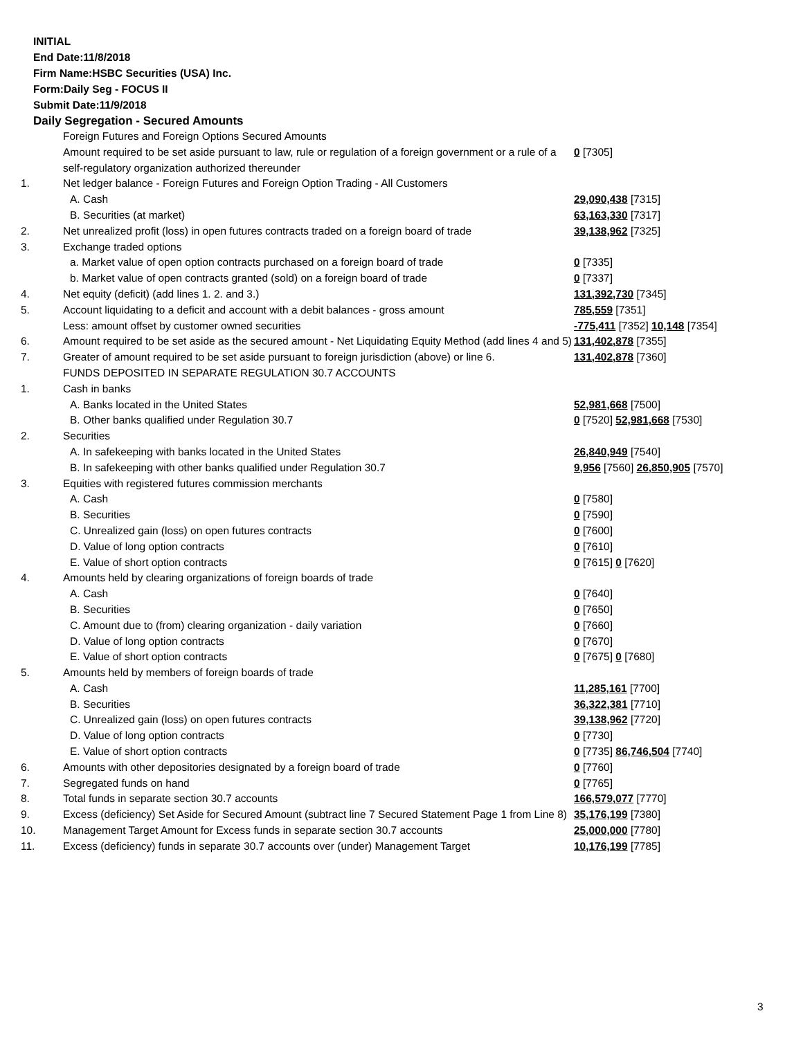INITIAL
End Date:11/8/2018
Firm Name:HSBC Securities (USA) Inc.
Form:Daily Seg - FOCUS II
Submit Date:11/9/2018
Daily Segregation - Secured Amounts
| | Foreign Futures and Foreign Options Secured Amounts | |
| | Amount required to be set aside pursuant to law, rule or regulation of a foreign government or a rule of a self-regulatory organization authorized thereunder | 0 [7305] |
| 1. | Net ledger balance - Foreign Futures and Foreign Option Trading - All Customers | |
| | A. Cash | 29,090,438 [7315] |
| | B. Securities (at market) | 63,163,330 [7317] |
| 2. | Net unrealized profit (loss) in open futures contracts traded on a foreign board of trade | 39,138,962 [7325] |
| 3. | Exchange traded options | |
| | a. Market value of open option contracts purchased on a foreign board of trade | 0 [7335] |
| | b. Market value of open contracts granted (sold) on a foreign board of trade | 0 [7337] |
| 4. | Net equity (deficit) (add lines 1. 2. and 3.) | 131,392,730 [7345] |
| 5. | Account liquidating to a deficit and account with a debit balances - gross amount | 785,559 [7351] |
| | Less: amount offset by customer owned securities | -775,411 [7352] 10,148 [7354] |
| 6. | Amount required to be set aside as the secured amount - Net Liquidating Equity Method (add lines 4 and 5) | 131,402,878 [7355] |
| 7. | Greater of amount required to be set aside pursuant to foreign jurisdiction (above) or line 6. | 131,402,878 [7360] |
| | FUNDS DEPOSITED IN SEPARATE REGULATION 30.7 ACCOUNTS | |
| 1. | Cash in banks | |
| | A. Banks located in the United States | 52,981,668 [7500] |
| | B. Other banks qualified under Regulation 30.7 | 0 [7520] 52,981,668 [7530] |
| 2. | Securities | |
| | A. In safekeeping with banks located in the United States | 26,840,949 [7540] |
| | B. In safekeeping with other banks qualified under Regulation 30.7 | 9,956 [7560] 26,850,905 [7570] |
| 3. | Equities with registered futures commission merchants | |
| | A. Cash | 0 [7580] |
| | B. Securities | 0 [7590] |
| | C. Unrealized gain (loss) on open futures contracts | 0 [7600] |
| | D. Value of long option contracts | 0 [7610] |
| | E. Value of short option contracts | 0 [7615] 0 [7620] |
| 4. | Amounts held by clearing organizations of foreign boards of trade | |
| | A. Cash | 0 [7640] |
| | B. Securities | 0 [7650] |
| | C. Amount due to (from) clearing organization - daily variation | 0 [7660] |
| | D. Value of long option contracts | 0 [7670] |
| | E. Value of short option contracts | 0 [7675] 0 [7680] |
| 5. | Amounts held by members of foreign boards of trade | |
| | A. Cash | 11,285,161 [7700] |
| | B. Securities | 36,322,381 [7710] |
| | C. Unrealized gain (loss) on open futures contracts | 39,138,962 [7720] |
| | D. Value of long option contracts | 0 [7730] |
| | E. Value of short option contracts | 0 [7735] 86,746,504 [7740] |
| 6. | Amounts with other depositories designated by a foreign board of trade | 0 [7760] |
| 7. | Segregated funds on hand | 0 [7765] |
| 8. | Total funds in separate section 30.7 accounts | 166,579,077 [7770] |
| 9. | Excess (deficiency) Set Aside for Secured Amount (subtract line 7 Secured Statement Page 1 from Line 8) | 35,176,199 [7380] |
| 10. | Management Target Amount for Excess funds in separate section 30.7 accounts | 25,000,000 [7780] |
| 11. | Excess (deficiency) funds in separate 30.7 accounts over (under) Management Target | 10,176,199 [7785] |
3